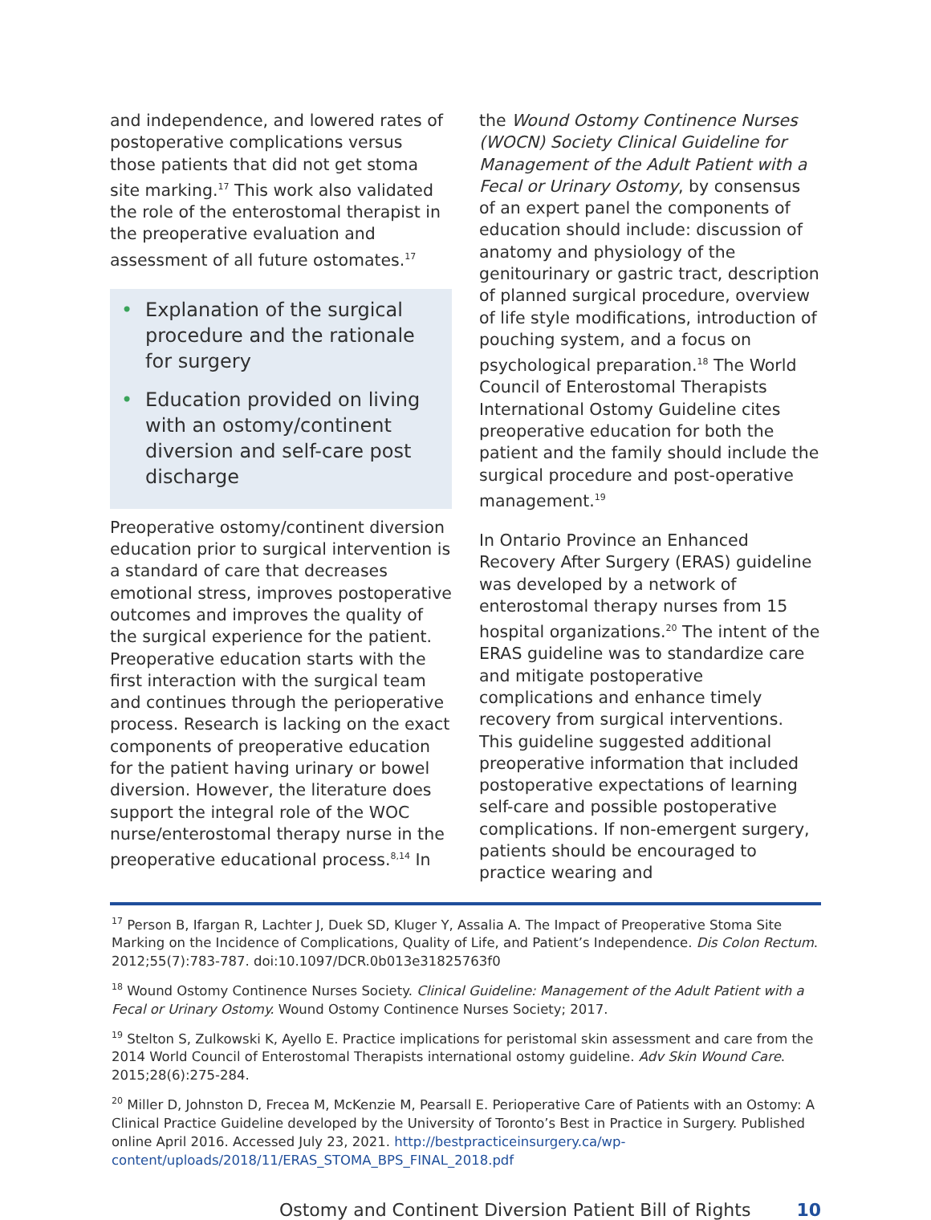and independence, and lowered rates of postoperative complications versus those patients that did not get stoma site marking.<sup>17</sup> This work also validated the role of the enterostomal therapist in the preoperative evaluation and assessment of all future ostomates.<sup>17</sup>
• Explanation of the surgical procedure and the rationale for surgery
• Education provided on living with an ostomy/continent diversion and self-care post discharge
Preoperative ostomy/continent diversion education prior to surgical intervention is a standard of care that decreases emotional stress, improves postoperative outcomes and improves the quality of the surgical experience for the patient. Preoperative education starts with the first interaction with the surgical team and continues through the perioperative process. Research is lacking on the exact components of preoperative education for the patient having urinary or bowel diversion. However, the literature does support the integral role of the WOC nurse/enterostomal therapy nurse in the preoperative educational process.<sup>8,14</sup> In
the Wound Ostomy Continence Nurses (WOCN) Society Clinical Guideline for Management of the Adult Patient with a Fecal or Urinary Ostomy, by consensus of an expert panel the components of education should include: discussion of anatomy and physiology of the genitourinary or gastric tract, description of planned surgical procedure, overview of life style modifications, introduction of pouching system, and a focus on psychological preparation.<sup>18</sup> The World Council of Enterostomal Therapists International Ostomy Guideline cites preoperative education for both the patient and the family should include the surgical procedure and post-operative management.<sup>19</sup>
In Ontario Province an Enhanced Recovery After Surgery (ERAS) guideline was developed by a network of enterostomal therapy nurses from 15 hospital organizations.<sup>20</sup> The intent of the ERAS guideline was to standardize care and mitigate postoperative complications and enhance timely recovery from surgical interventions. This guideline suggested additional preoperative information that included postoperative expectations of learning self-care and possible postoperative complications. If non-emergent surgery, patients should be encouraged to practice wearing and
<sup>17</sup> Person B, Ifargan R, Lachter J, Duek SD, Kluger Y, Assalia A. The Impact of Preoperative Stoma Site Marking on the Incidence of Complications, Quality of Life, and Patient’s Independence. Dis Colon Rectum. 2012;55(7):783-787. doi:10.1097/DCR.0b013e31825763f0
<sup>18</sup> Wound Ostomy Continence Nurses Society. Clinical Guideline: Management of the Adult Patient with a Fecal or Urinary Ostomy. Wound Ostomy Continence Nurses Society; 2017.
<sup>19</sup> Stelton S, Zulkowski K, Ayello E. Practice implications for peristomal skin assessment and care from the 2014 World Council of Enterostomal Therapists international ostomy guideline. Adv Skin Wound Care. 2015;28(6):275-284.
<sup>20</sup> Miller D, Johnston D, Frecea M, McKenzie M, Pearsall E. Perioperative Care of Patients with an Ostomy: A Clinical Practice Guideline developed by the University of Toronto’s Best in Practice in Surgery. Published online April 2016. Accessed July 23, 2021. http://bestpracticeinsurgery.ca/wp-content/uploads/2018/11/ERAS_STOMA_BPS_FINAL_2018.pdf
Ostomy and Continent Diversion Patient Bill of Rights 10